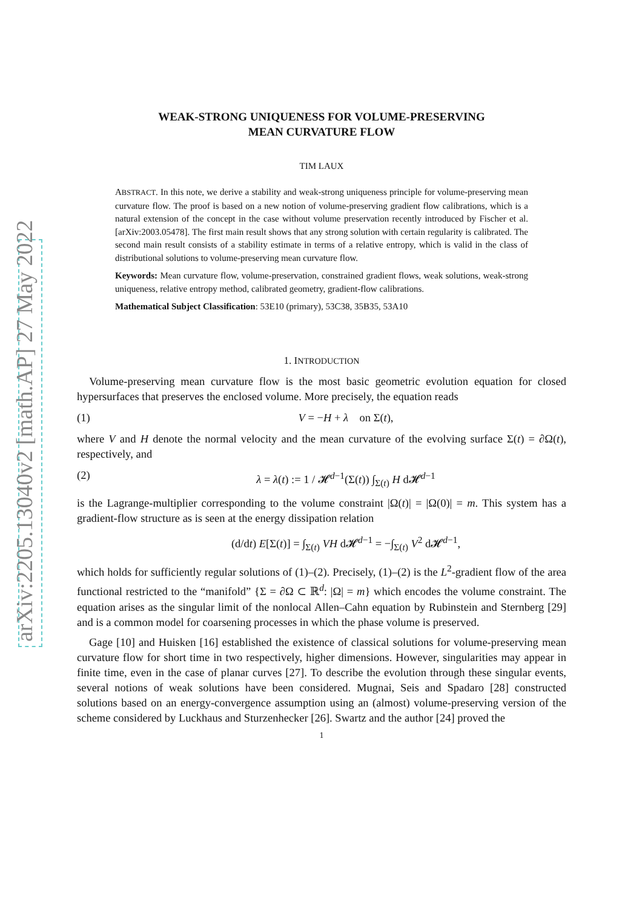arXiv:2205.13040v2 [math.AP] 27 May 2022
WEAK-STRONG UNIQUENESS FOR VOLUME-PRESERVING
MEAN CURVATURE FLOW
TIM LAUX
ABSTRACT. In this note, we derive a stability and weak-strong uniqueness principle for volume-preserving mean curvature flow. The proof is based on a new notion of volume-preserving gradient flow calibrations, which is a natural extension of the concept in the case without volume preservation recently introduced by Fischer et al. [arXiv:2003.05478]. The first main result shows that any strong solution with certain regularity is calibrated. The second main result consists of a stability estimate in terms of a relative entropy, which is valid in the class of distributional solutions to volume-preserving mean curvature flow.
Keywords: Mean curvature flow, volume-preservation, constrained gradient flows, weak solutions, weak-strong uniqueness, relative entropy method, calibrated geometry, gradient-flow calibrations.
Mathematical Subject Classification: 53E10 (primary), 53C38, 35B35, 53A10
1. INTRODUCTION
Volume-preserving mean curvature flow is the most basic geometric evolution equation for closed hypersurfaces that preserves the enclosed volume. More precisely, the equation reads
(1) V = −H + λ on Σ(t),
where V and H denote the normal velocity and the mean curvature of the evolving surface Σ(t) = ∂Ω(t), respectively, and
(2) λ = λ(t) := 1 / 𝓗<sup>d−1</sup>(Σ(t)) ∫<sub>Σ(t)</sub> H d𝓗<sup>d−1</sup>
is the Lagrange-multiplier corresponding to the volume constraint |Ω(t)| = |Ω(0)| = m. This system has a gradient-flow structure as is seen at the energy dissipation relation
(d/dt) E[Σ(t)] = ∫<sub>Σ(t)</sub> VH d𝓗<sup>d−1</sup> = −∫<sub>Σ(t)</sub> V<sup>2</sup> d𝓗<sup>d−1</sup>,
which holds for sufficiently regular solutions of (1)–(2). Precisely, (1)–(2) is the L<sup>2</sup>-gradient flow of the area functional restricted to the “manifold” {Σ = ∂Ω ⊂ ℝ<sup>d</sup>: |Ω| = m} which encodes the volume constraint. The equation arises as the singular limit of the nonlocal Allen–Cahn equation by Rubinstein and Sternberg [29] and is a common model for coarsening processes in which the phase volume is preserved.
Gage [10] and Huisken [16] established the existence of classical solutions for volume-preserving mean curvature flow for short time in two respectively, higher dimensions. However, singularities may appear in finite time, even in the case of planar curves [27]. To describe the evolution through these singular events, several notions of weak solutions have been considered. Mugnai, Seis and Spadaro [28] constructed solutions based on an energy-convergence assumption using an (almost) volume-preserving version of the scheme considered by Luckhaus and Sturzenhecker [26]. Swartz and the author [24] proved the
1